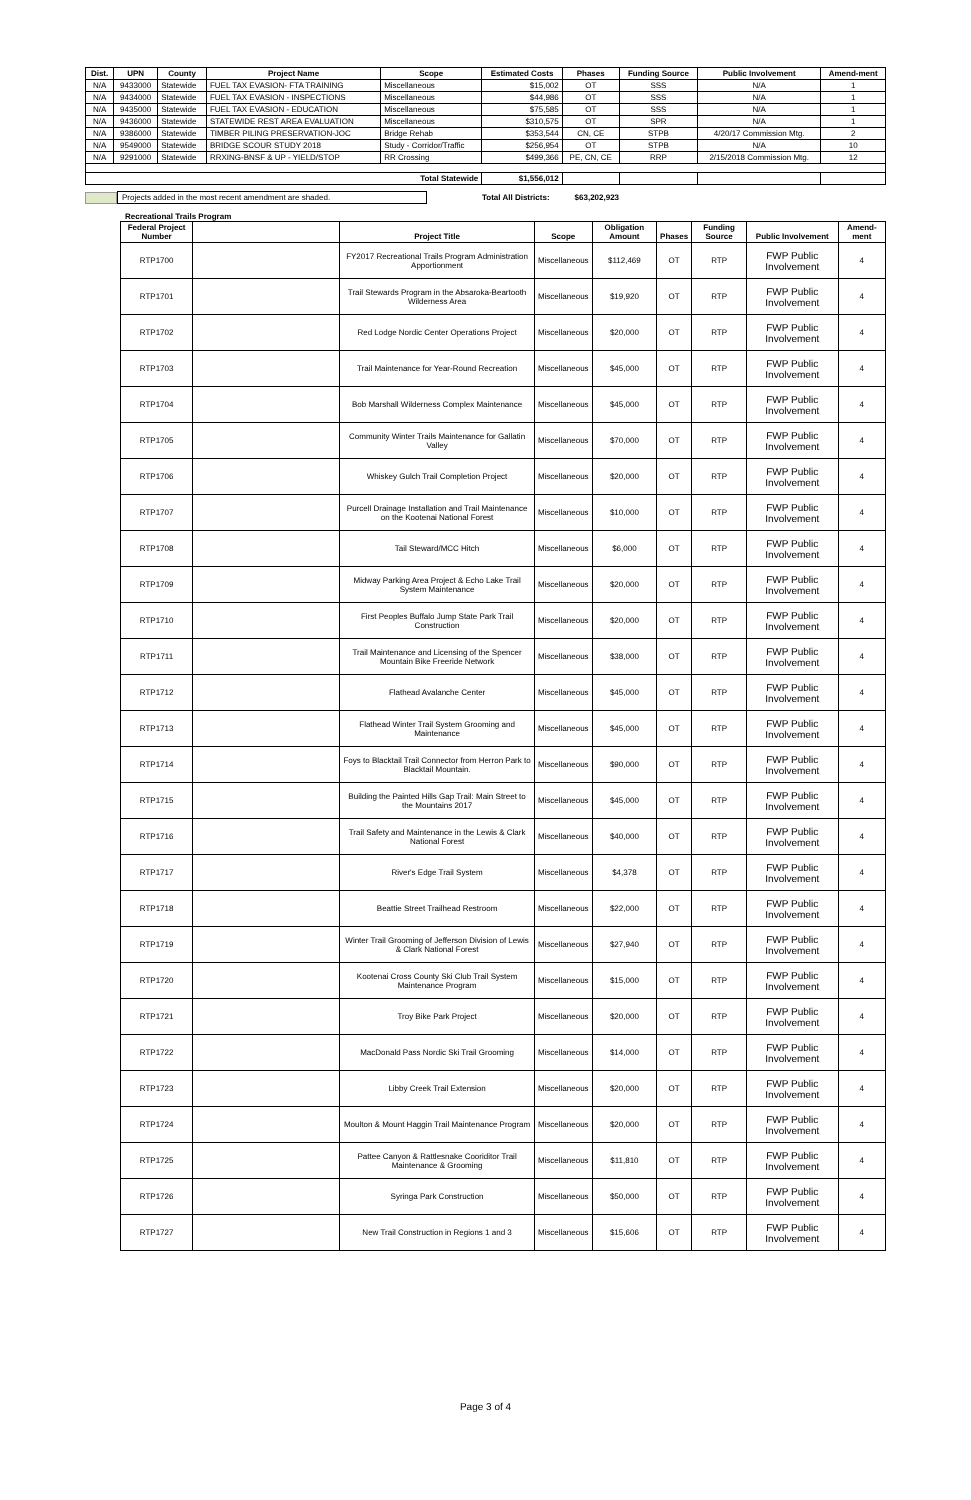| Dist. | UPN | County | Project Name | Scope | Estimated Costs | Phases | Funding Source | Public Involvement | Amend-ment |
| --- | --- | --- | --- | --- | --- | --- | --- | --- | --- |
| N/A | 9433000 | Statewide | FUEL TAX EVASION- FTA TRAINING | Miscellaneous | $15,002 | OT | SSS | N/A | 1 |
| N/A | 9434000 | Statewide | FUEL TAX EVASION - INSPECTIONS | Miscellaneous | $44,986 | OT | SSS | N/A | 1 |
| N/A | 9435000 | Statewide | FUEL TAX EVASION - EDUCATION | Miscellaneous | $75,585 | OT | SSS | N/A | 1 |
| N/A | 9436000 | Statewide | STATEWIDE REST AREA EVALUATION | Miscellaneous | $310,575 | OT | SPR | N/A | 1 |
| N/A | 9386000 | Statewide | TIMBER PILING PRESERVATION-JOC | Bridge Rehab | $353,544 | CN, CE | STPB | 4/20/17 Commission Mtg. | 2 |
| N/A | 9549000 | Statewide | BRIDGE SCOUR STUDY 2018 | Study - Corridor/Traffic | $256,954 | OT | STPB | N/A | 10 |
| N/A | 9291000 | Statewide | RRXING-BNSF & UP - YIELD/STOP | RR Crossing | $499,366 | PE, CN, CE | RRP | 2/15/2018 Commission Mtg. | 12 |
| Total Statewide | | | | | $1,556,012 | | | | |
Projects added in the most recent amendment are shaded. Total All Districts: $63,202,923
Recreational Trails Program
| Federal Project Number | | Project Title | Scope | Obligation Amount | Phases | Funding Source | Public Involvement | Amend-ment |
| --- | --- | --- | --- | --- | --- | --- | --- | --- |
| RTP1700 | | FY2017 Recreational Trails Program Administration Apportionment | Miscellaneous | $112,469 | OT | RTP | FWP Public Involvement | 4 |
| RTP1701 | | Trail Stewards Program in the Absaroka-Beartooth Wilderness Area | Miscellaneous | $19,920 | OT | RTP | FWP Public Involvement | 4 |
| RTP1702 | | Red Lodge Nordic Center Operations Project | Miscellaneous | $20,000 | OT | RTP | FWP Public Involvement | 4 |
| RTP1703 | | Trail Maintenance for Year-Round Recreation | Miscellaneous | $45,000 | OT | RTP | FWP Public Involvement | 4 |
| RTP1704 | | Bob Marshall Wilderness Complex Maintenance | Miscellaneous | $45,000 | OT | RTP | FWP Public Involvement | 4 |
| RTP1705 | | Community Winter Trails Maintenance for Gallatin Valley | Miscellaneous | $70,000 | OT | RTP | FWP Public Involvement | 4 |
| RTP1706 | | Whiskey Gulch Trail Completion Project | Miscellaneous | $20,000 | OT | RTP | FWP Public Involvement | 4 |
| RTP1707 | | Purcell Drainage Installation and Trail Maintenance on the Kootenai National Forest | Miscellaneous | $10,000 | OT | RTP | FWP Public Involvement | 4 |
| RTP1708 | | Tail Steward/MCC Hitch | Miscellaneous | $6,000 | OT | RTP | FWP Public Involvement | 4 |
| RTP1709 | | Midway Parking Area Project & Echo Lake Trail System Maintenance | Miscellaneous | $20,000 | OT | RTP | FWP Public Involvement | 4 |
| RTP1710 | | First Peoples Buffalo Jump State Park Trail Construction | Miscellaneous | $20,000 | OT | RTP | FWP Public Involvement | 4 |
| RTP1711 | | Trail Maintenance and Licensing of the Spencer Mountain Bike Freeride Network | Miscellaneous | $38,000 | OT | RTP | FWP Public Involvement | 4 |
| RTP1712 | | Flathead Avalanche Center | Miscellaneous | $45,000 | OT | RTP | FWP Public Involvement | 4 |
| RTP1713 | | Flathead Winter Trail System Grooming and Maintenance | Miscellaneous | $45,000 | OT | RTP | FWP Public Involvement | 4 |
| RTP1714 | | Foys to Blacktail Trail Connector from Herron Park to Blacktail Mountain. | Miscellaneous | $90,000 | OT | RTP | FWP Public Involvement | 4 |
| RTP1715 | | Building the Painted Hills Gap Trail: Main Street to the Mountains 2017 | Miscellaneous | $45,000 | OT | RTP | FWP Public Involvement | 4 |
| RTP1716 | | Trail Safety and Maintenance in the Lewis & Clark National Forest | Miscellaneous | $40,000 | OT | RTP | FWP Public Involvement | 4 |
| RTP1717 | | River's Edge Trail System | Miscellaneous | $4,378 | OT | RTP | FWP Public Involvement | 4 |
| RTP1718 | | Beattie Street Trailhead Restroom | Miscellaneous | $22,000 | OT | RTP | FWP Public Involvement | 4 |
| RTP1719 | | Winter Trail Grooming of Jefferson Division of Lewis & Clark National Forest | Miscellaneous | $27,940 | OT | RTP | FWP Public Involvement | 4 |
| RTP1720 | | Kootenai Cross County Ski Club Trail System Maintenance Program | Miscellaneous | $15,000 | OT | RTP | FWP Public Involvement | 4 |
| RTP1721 | | Troy Bike Park Project | Miscellaneous | $20,000 | OT | RTP | FWP Public Involvement | 4 |
| RTP1722 | | MacDonald Pass Nordic Ski Trail Grooming | Miscellaneous | $14,000 | OT | RTP | FWP Public Involvement | 4 |
| RTP1723 | | Libby Creek Trail Extension | Miscellaneous | $20,000 | OT | RTP | FWP Public Involvement | 4 |
| RTP1724 | | Moulton & Mount Haggin Trail Maintenance Program | Miscellaneous | $20,000 | OT | RTP | FWP Public Involvement | 4 |
| RTP1725 | | Pattee Canyon & Rattlesnake Cooriditor Trail Maintenance & Grooming | Miscellaneous | $11,810 | OT | RTP | FWP Public Involvement | 4 |
| RTP1726 | | Syringa Park Construction | Miscellaneous | $50,000 | OT | RTP | FWP Public Involvement | 4 |
| RTP1727 | | New Trail Construction in Regions 1 and 3 | Miscellaneous | $15,606 | OT | RTP | FWP Public Involvement | 4 |
Page 3 of 4